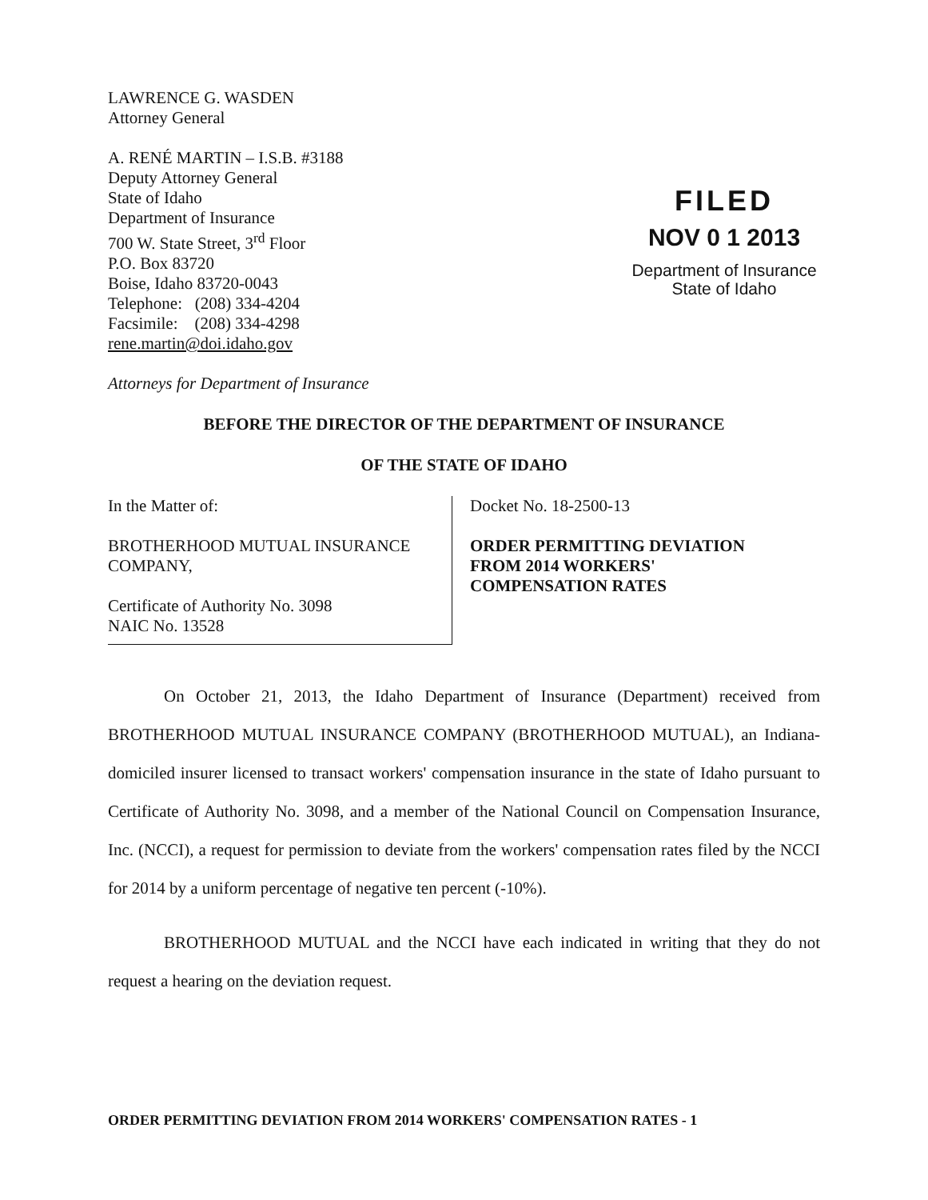LAWRENCE G. WASDEN
Attorney General
A. RENÉ MARTIN – I.S.B. #3188
Deputy Attorney General
State of Idaho
Department of Insurance
700 W. State Street, 3<sup>rd</sup> Floor
P.O. Box 83720
Boise, Idaho 83720-0043
Telephone: (208) 334-4204
Facsimile: (208) 334-4298
rene.martin@doi.idaho.gov
Attorneys for Department of Insurance
FILED
NOV 0 1 2013
Department of Insurance
State of Idaho
BEFORE THE DIRECTOR OF THE DEPARTMENT OF INSURANCE
OF THE STATE OF IDAHO
In the Matter of:
BROTHERHOOD MUTUAL INSURANCE
COMPANY,
Certificate of Authority No. 3098
NAIC No. 13528
Docket No. 18-2500-13
ORDER PERMITTING DEVIATION
FROM 2014 WORKERS'
COMPENSATION RATES
On October 21, 2013, the Idaho Department of Insurance (Department) received from BROTHERHOOD MUTUAL INSURANCE COMPANY (BROTHERHOOD MUTUAL), an Indiana-domiciled insurer licensed to transact workers' compensation insurance in the state of Idaho pursuant to Certificate of Authority No. 3098, and a member of the National Council on Compensation Insurance, Inc. (NCCI), a request for permission to deviate from the workers' compensation rates filed by the NCCI for 2014 by a uniform percentage of negative ten percent (-10%).
BROTHERHOOD MUTUAL and the NCCI have each indicated in writing that they do not request a hearing on the deviation request.
ORDER PERMITTING DEVIATION FROM 2014 WORKERS' COMPENSATION RATES - 1